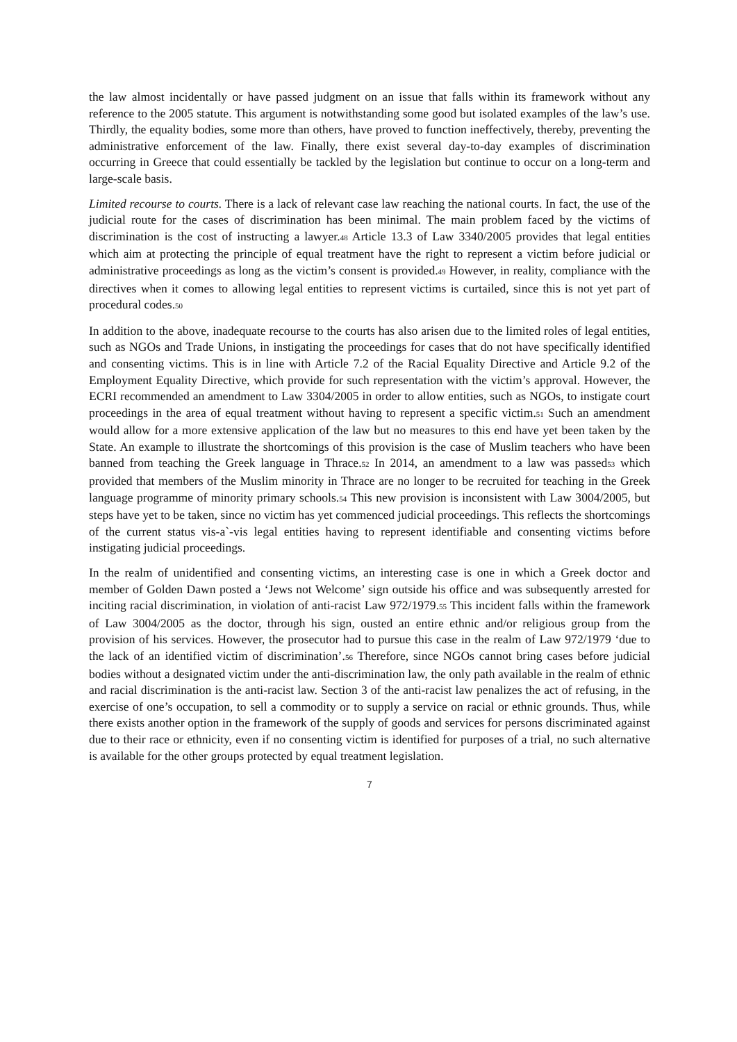the law almost incidentally or have passed judgment on an issue that falls within its framework without any reference to the 2005 statute. This argument is notwithstanding some good but isolated examples of the law’s use. Thirdly, the equality bodies, some more than others, have proved to function ineffectively, thereby, preventing the administrative enforcement of the law. Finally, there exist several day-to-day examples of discrimination occurring in Greece that could essentially be tackled by the legislation but continue to occur on a long-term and large-scale basis.
Limited recourse to courts. There is a lack of relevant case law reaching the national courts. In fact, the use of the judicial route for the cases of discrimination has been minimal. The main problem faced by the victims of discrimination is the cost of instructing a lawyer.48 Article 13.3 of Law 3340/2005 provides that legal entities which aim at protecting the principle of equal treatment have the right to represent a victim before judicial or administrative proceedings as long as the victim’s consent is provided.49 However, in reality, compliance with the directives when it comes to allowing legal entities to represent victims is curtailed, since this is not yet part of procedural codes.50
In addition to the above, inadequate recourse to the courts has also arisen due to the limited roles of legal entities, such as NGOs and Trade Unions, in instigating the proceedings for cases that do not have specifically identified and consenting victims. This is in line with Article 7.2 of the Racial Equality Directive and Article 9.2 of the Employment Equality Directive, which provide for such representation with the victim’s approval. However, the ECRI recommended an amendment to Law 3304/2005 in order to allow entities, such as NGOs, to instigate court proceedings in the area of equal treatment without having to represent a specific victim.51 Such an amendment would allow for a more extensive application of the law but no measures to this end have yet been taken by the State. An example to illustrate the shortcomings of this provision is the case of Muslim teachers who have been banned from teaching the Greek language in Thrace.52 In 2014, an amendment to a law was passed53 which provided that members of the Muslim minority in Thrace are no longer to be recruited for teaching in the Greek language programme of minority primary schools.54 This new provision is inconsistent with Law 3004/2005, but steps have yet to be taken, since no victim has yet commenced judicial proceedings. This reflects the shortcomings of the current status vis-a`-vis legal entities having to represent identifiable and consenting victims before instigating judicial proceedings.
In the realm of unidentified and consenting victims, an interesting case is one in which a Greek doctor and member of Golden Dawn posted a ‘Jews not Welcome’ sign outside his office and was subsequently arrested for inciting racial discrimination, in violation of anti-racist Law 972/1979.55 This incident falls within the framework of Law 3004/2005 as the doctor, through his sign, ousted an entire ethnic and/or religious group from the provision of his services. However, the prosecutor had to pursue this case in the realm of Law 972/1979 ‘due to the lack of an identified victim of discrimination’.56 Therefore, since NGOs cannot bring cases before judicial bodies without a designated victim under the anti-discrimination law, the only path available in the realm of ethnic and racial discrimination is the anti-racist law. Section 3 of the anti-racist law penalizes the act of refusing, in the exercise of one’s occupation, to sell a commodity or to supply a service on racial or ethnic grounds. Thus, while there exists another option in the framework of the supply of goods and services for persons discriminated against due to their race or ethnicity, even if no consenting victim is identified for purposes of a trial, no such alternative is available for the other groups protected by equal treatment legislation.
7